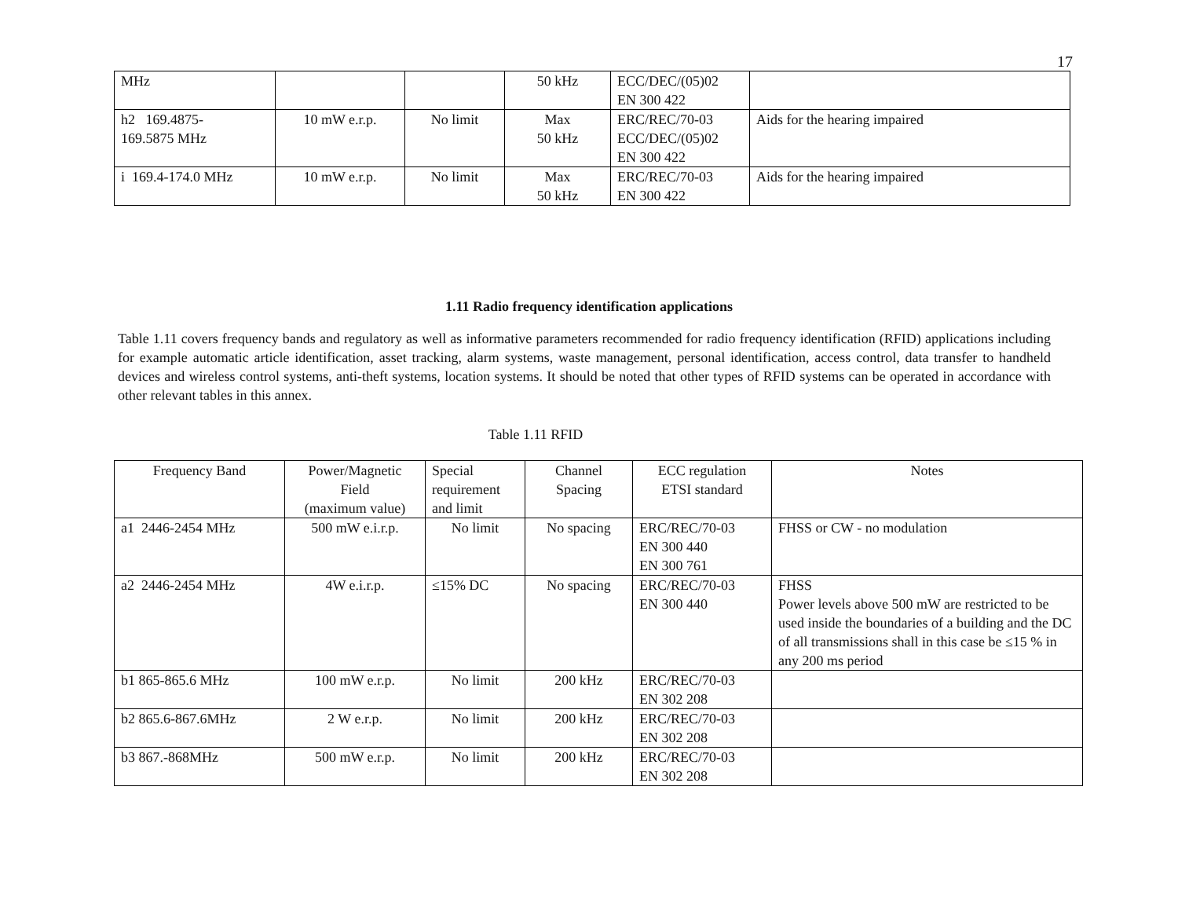17
| MHz | | | 50 kHz | ECC/DEC/(05)02 EN 300 422 | |
| h2 169.4875- 169.5875 MHz | 10 mW e.r.p. | No limit | Max 50 kHz | ERC/REC/70-03 ECC/DEC/(05)02 EN 300 422 | Aids for the hearing impaired |
| i 169.4-174.0 MHz | 10 mW e.r.p. | No limit | Max 50 kHz | ERC/REC/70-03 EN 300 422 | Aids for the hearing impaired |
1.11 Radio frequency identification applications
Table 1.11 covers frequency bands and regulatory as well as informative parameters recommended for radio frequency identification (RFID) applications including for example automatic article identification, asset tracking, alarm systems, waste management, personal identification, access control, data transfer to handheld devices and wireless control systems, anti-theft systems, location systems. It should be noted that other types of RFID systems can be operated in accordance with other relevant tables in this annex.
Table 1.11 RFID
| Frequency Band | Power/Magnetic Field (maximum value) | Special requirement and limit | Channel Spacing | ECC regulation ETSI standard | Notes |
| a1 2446-2454 MHz | 500 mW e.i.r.p. | No limit | No spacing | ERC/REC/70-03 EN 300 440 EN 300 761 | FHSS or CW - no modulation |
| a2 2446-2454 MHz | 4W e.i.r.p. | ≤15% DC | No spacing | ERC/REC/70-03 EN 300 440 | FHSS Power levels above 500 mW are restricted to be used inside the boundaries of a building and the DC of all transmissions shall in this case be ≤15 % in any 200 ms period |
| b1 865-865.6 MHz | 100 mW e.r.p. | No limit | 200 kHz | ERC/REC/70-03 EN 302 208 | |
| b2 865.6-867.6MHz | 2 W e.r.p. | No limit | 200 kHz | ERC/REC/70-03 EN 302 208 | |
| b3 867.-868MHz | 500 mW e.r.p. | No limit | 200 kHz | ERC/REC/70-03 EN 302 208 | |